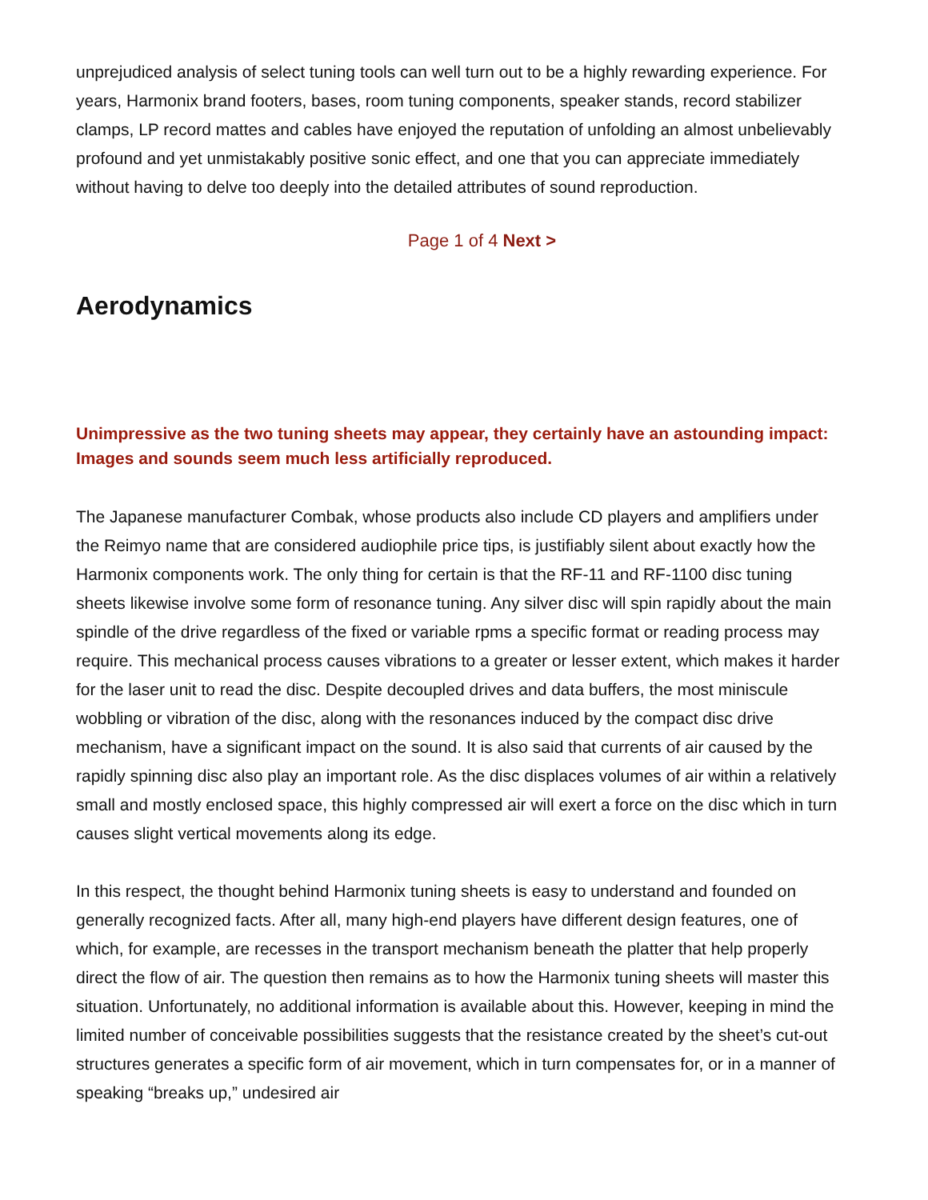unprejudiced analysis of select tuning tools can well turn out to be a highly rewarding experience. For years, Harmonix brand footers, bases, room tuning components, speaker stands, record stabilizer clamps, LP record mattes and cables have enjoyed the reputation of unfolding an almost unbelievably profound and yet unmistakably positive sonic effect, and one that you can appreciate immediately without having to delve too deeply into the detailed attributes of sound reproduction.
Page 1 of 4 Next >
Aerodynamics
Unimpressive as the two tuning sheets may appear, they certainly have an astounding impact: Images and sounds seem much less artificially reproduced.
The Japanese manufacturer Combak, whose products also include CD players and amplifiers under the Reimyo name that are considered audiophile price tips, is justifiably silent about exactly how the Harmonix components work. The only thing for certain is that the RF-11 and RF-1100 disc tuning sheets likewise involve some form of resonance tuning. Any silver disc will spin rapidly about the main spindle of the drive regardless of the fixed or variable rpms a specific format or reading process may require. This mechanical process causes vibrations to a greater or lesser extent, which makes it harder for the laser unit to read the disc. Despite decoupled drives and data buffers, the most miniscule wobbling or vibration of the disc, along with the resonances induced by the compact disc drive mechanism, have a significant impact on the sound. It is also said that currents of air caused by the rapidly spinning disc also play an important role. As the disc displaces volumes of air within a relatively small and mostly enclosed space, this highly compressed air will exert a force on the disc which in turn causes slight vertical movements along its edge.
In this respect, the thought behind Harmonix tuning sheets is easy to understand and founded on generally recognized facts. After all, many high-end players have different design features, one of which, for example, are recesses in the transport mechanism beneath the platter that help properly direct the flow of air. The question then remains as to how the Harmonix tuning sheets will master this situation. Unfortunately, no additional information is available about this. However, keeping in mind the limited number of conceivable possibilities suggests that the resistance created by the sheet’s cut-out structures generates a specific form of air movement, which in turn compensates for, or in a manner of speaking “breaks up,” undesired air